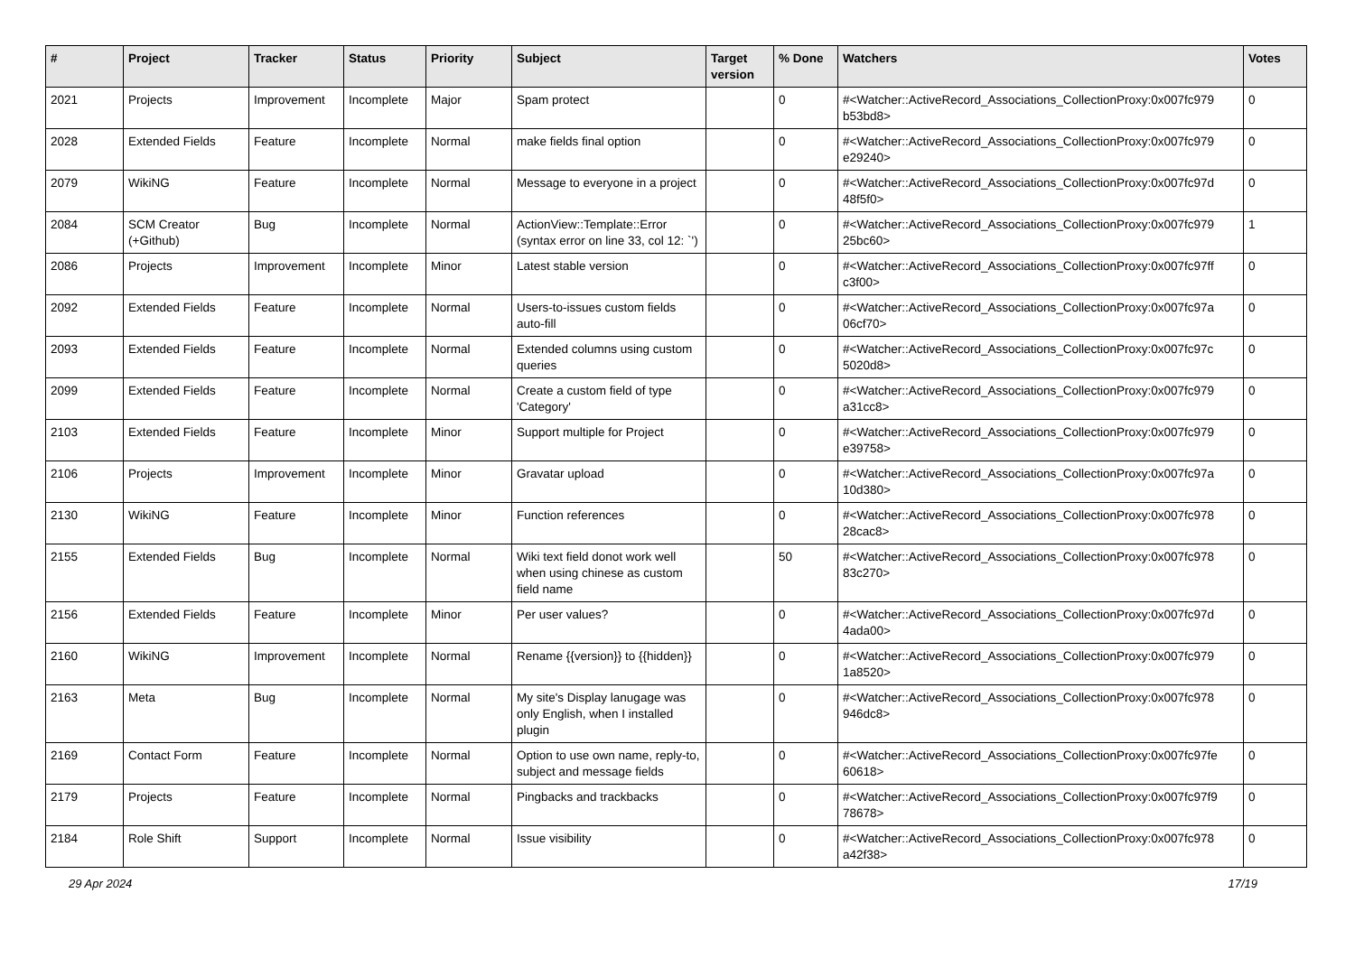| # | Project | Tracker | Status | Priority | Subject | Target version | % Done | Watchers | Votes |
| --- | --- | --- | --- | --- | --- | --- | --- | --- | --- |
| 2021 | Projects | Improvement | Incomplete | Major | Spam protect | | 0 | #<Watcher::ActiveRecord_Associations_CollectionProxy:0x007fc979 b53bd8> | 0 |
| 2028 | Extended Fields | Feature | Incomplete | Normal | make fields final option | | 0 | #<Watcher::ActiveRecord_Associations_CollectionProxy:0x007fc979 e29240> | 0 |
| 2079 | WikiNG | Feature | Incomplete | Normal | Message to everyone in a project | | 0 | #<Watcher::ActiveRecord_Associations_CollectionProxy:0x007fc97d 48f5f0> | 0 |
| 2084 | SCM Creator (+Github) | Bug | Incomplete | Normal | ActionView::Template::Error (syntax error on line 33, col 12: `') | | 0 | #<Watcher::ActiveRecord_Associations_CollectionProxy:0x007fc979 25bc60> | 1 |
| 2086 | Projects | Improvement | Incomplete | Minor | Latest stable version | | 0 | #<Watcher::ActiveRecord_Associations_CollectionProxy:0x007fc97ff c3f00> | 0 |
| 2092 | Extended Fields | Feature | Incomplete | Normal | Users-to-issues custom fields auto-fill | | 0 | #<Watcher::ActiveRecord_Associations_CollectionProxy:0x007fc97a 06cf70> | 0 |
| 2093 | Extended Fields | Feature | Incomplete | Normal | Extended columns using custom queries | | 0 | #<Watcher::ActiveRecord_Associations_CollectionProxy:0x007fc97c 5020d8> | 0 |
| 2099 | Extended Fields | Feature | Incomplete | Normal | Create a custom field of type 'Category' | | 0 | #<Watcher::ActiveRecord_Associations_CollectionProxy:0x007fc979 a31cc8> | 0 |
| 2103 | Extended Fields | Feature | Incomplete | Minor | Support multiple for Project | | 0 | #<Watcher::ActiveRecord_Associations_CollectionProxy:0x007fc979 e39758> | 0 |
| 2106 | Projects | Improvement | Incomplete | Minor | Gravatar upload | | 0 | #<Watcher::ActiveRecord_Associations_CollectionProxy:0x007fc97a 10d380> | 0 |
| 2130 | WikiNG | Feature | Incomplete | Minor | Function references | | 0 | #<Watcher::ActiveRecord_Associations_CollectionProxy:0x007fc978 28cac8> | 0 |
| 2155 | Extended Fields | Bug | Incomplete | Normal | Wiki text field donot work well when using chinese as custom field name | | 50 | #<Watcher::ActiveRecord_Associations_CollectionProxy:0x007fc978 83c270> | 0 |
| 2156 | Extended Fields | Feature | Incomplete | Minor | Per user values? | | 0 | #<Watcher::ActiveRecord_Associations_CollectionProxy:0x007fc97d 4ada00> | 0 |
| 2160 | WikiNG | Improvement | Incomplete | Normal | Rename {{version}} to {{hidden}} | | 0 | #<Watcher::ActiveRecord_Associations_CollectionProxy:0x007fc979 1a8520> | 0 |
| 2163 | Meta | Bug | Incomplete | Normal | My site's Display lanugage was only English, when I installed plugin | | 0 | #<Watcher::ActiveRecord_Associations_CollectionProxy:0x007fc978 946dc8> | 0 |
| 2169 | Contact Form | Feature | Incomplete | Normal | Option to use own name, reply-to, subject and message fields | | 0 | #<Watcher::ActiveRecord_Associations_CollectionProxy:0x007fc97fe 60618> | 0 |
| 2179 | Projects | Feature | Incomplete | Normal | Pingbacks and trackbacks | | 0 | #<Watcher::ActiveRecord_Associations_CollectionProxy:0x007fc97f9 78678> | 0 |
| 2184 | Role Shift | Support | Incomplete | Normal | Issue visibility | | 0 | #<Watcher::ActiveRecord_Associations_CollectionProxy:0x007fc978 a42f38> | 0 |
29 Apr 2024 17/19